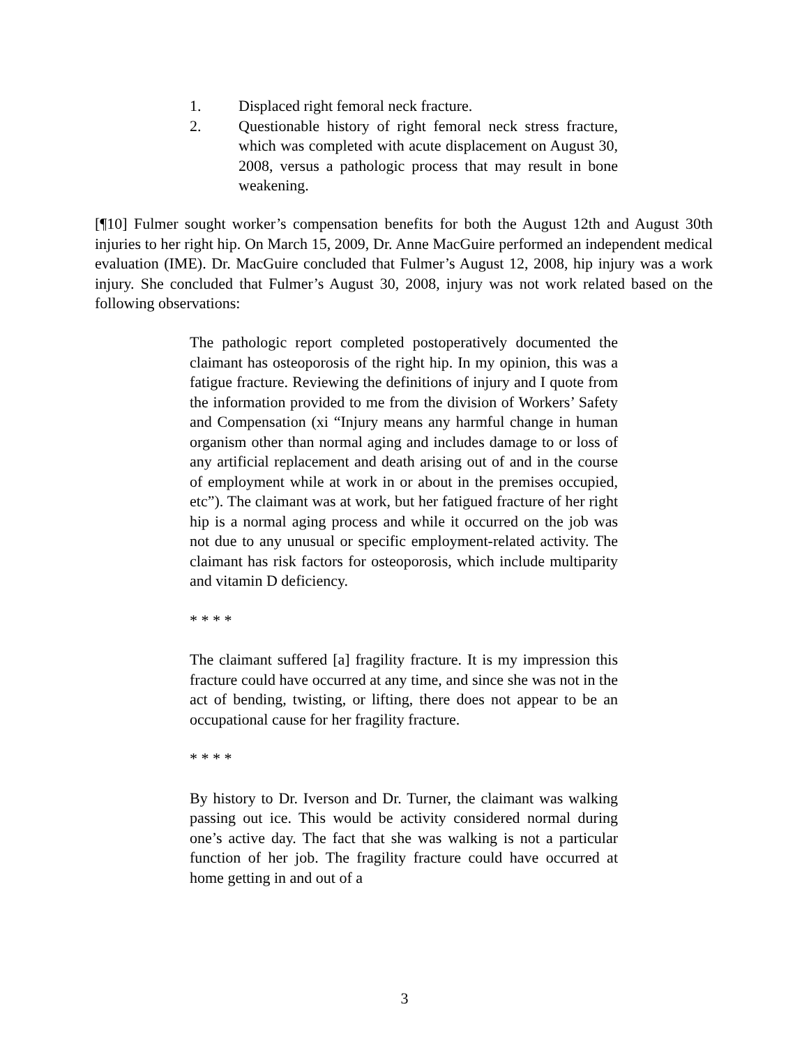1. Displaced right femoral neck fracture.
2. Questionable history of right femoral neck stress fracture, which was completed with acute displacement on August 30, 2008, versus a pathologic process that may result in bone weakening.
[¶10] Fulmer sought worker’s compensation benefits for both the August 12th and August 30th injuries to her right hip. On March 15, 2009, Dr. Anne MacGuire performed an independent medical evaluation (IME). Dr. MacGuire concluded that Fulmer’s August 12, 2008, hip injury was a work injury. She concluded that Fulmer’s August 30, 2008, injury was not work related based on the following observations:
The pathologic report completed postoperatively documented the claimant has osteoporosis of the right hip. In my opinion, this was a fatigue fracture. Reviewing the definitions of injury and I quote from the information provided to me from the division of Workers’ Safety and Compensation (xi “Injury means any harmful change in human organism other than normal aging and includes damage to or loss of any artificial replacement and death arising out of and in the course of employment while at work in or about in the premises occupied, etc”). The claimant was at work, but her fatigued fracture of her right hip is a normal aging process and while it occurred on the job was not due to any unusual or specific employment-related activity. The claimant has risk factors for osteoporosis, which include multiparity and vitamin D deficiency.
* * * *
The claimant suffered [a] fragility fracture. It is my impression this fracture could have occurred at any time, and since she was not in the act of bending, twisting, or lifting, there does not appear to be an occupational cause for her fragility fracture.
* * * *
By history to Dr. Iverson and Dr. Turner, the claimant was walking passing out ice. This would be activity considered normal during one’s active day. The fact that she was walking is not a particular function of her job. The fragility fracture could have occurred at home getting in and out of a
3